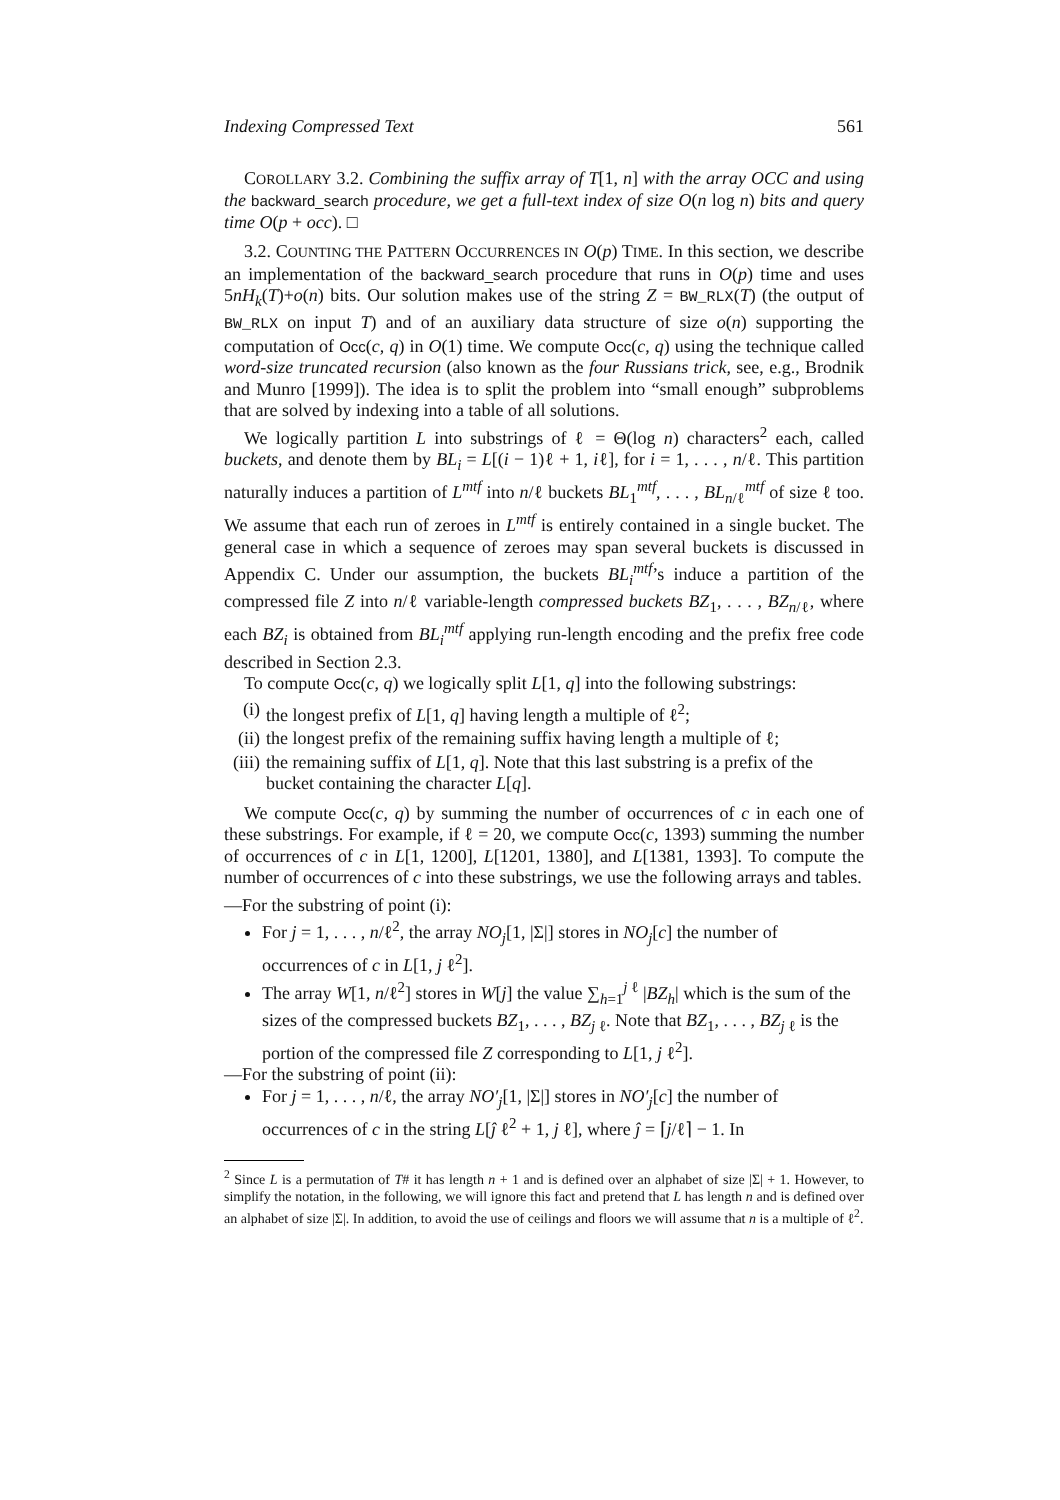Indexing Compressed Text 561
COROLLARY 3.2. Combining the suffix array of T[1, n] with the array OCC and using the backward_search procedure, we get a full-text index of size O(n log n) bits and query time O(p + occ). □
3.2. COUNTING THE PATTERN OCCURRENCES IN O(p) TIME. In this section, we describe an implementation of the backward_search procedure that runs in O(p) time and uses 5nH<sub>k</sub>(T)+o(n) bits. Our solution makes use of the string Z = BW_RLX(T) (the output of BW_RLX on input T) and of an auxiliary data structure of size o(n) supporting the computation of Occ(c, q) in O(1) time. We compute Occ(c, q) using the technique called word-size truncated recursion (also known as the four Russians trick, see, e.g., Brodnik and Munro [1999]). The idea is to split the problem into “small enough” subproblems that are solved by indexing into a table of all solutions.
We logically partition L into substrings of ℓ = Θ(log n) characters<sup>2</sup> each, called buckets, and denote them by BL<sub>i</sub> = L[(i − 1)ℓ + 1, iℓ], for i = 1, . . . , n/ℓ. This partition naturally induces a partition of L<sup>mtf</sup> into n/ℓ buckets BL<sub>1</sub><sup>mtf</sup>, . . . , BL<sub>n/ℓ</sub><sup>mtf</sup> of size ℓ too. We assume that each run of zeroes in L<sup>mtf</sup> is entirely contained in a single bucket. The general case in which a sequence of zeroes may span several buckets is discussed in Appendix C. Under our assumption, the buckets BL<sub>i</sub><sup>mtf</sup>’s induce a partition of the compressed file Z into n/ℓ variable-length compressed buckets BZ<sub>1</sub>, . . . , BZ<sub>n/ℓ</sub>, where each BZ<sub>i</sub> is obtained from BL<sub>i</sub><sup>mtf</sup> applying run-length encoding and the prefix free code described in Section 2.3.
To compute Occ(c, q) we logically split L[1, q] into the following substrings:
(i) the longest prefix of L[1, q] having length a multiple of ℓ<sup>2</sup>;
(ii) the longest prefix of the remaining suffix having length a multiple of ℓ;
(iii) the remaining suffix of L[1, q]. Note that this last substring is a prefix of the bucket containing the character L[q].
We compute Occ(c, q) by summing the number of occurrences of c in each one of these substrings. For example, if ℓ = 20, we compute Occ(c, 1393) summing the number of occurrences of c in L[1, 1200], L[1201, 1380], and L[1381, 1393]. To compute the number of occurrences of c into these substrings, we use the following arrays and tables.
—For the substring of point (i):
For j = 1, . . . , n/ℓ<sup>2</sup>, the array NO<sub>j</sub>[1, |Σ|] stores in NO<sub>j</sub>[c] the number of occurrences of c in L[1, j ℓ<sup>2</sup>].
The array W[1, n/ℓ<sup>2</sup>] stores in W[j] the value ∑<sub>h=1</sub><sup>j ℓ</sup> |BZ<sub>h</sub>| which is the sum of the sizes of the compressed buckets BZ<sub>1</sub>, . . . , BZ<sub>j ℓ</sub>. Note that BZ<sub>1</sub>, . . . , BZ<sub>j ℓ</sub> is the portion of the compressed file Z corresponding to L[1, j ℓ<sup>2</sup>].
—For the substring of point (ii):
For j = 1, . . . , n/ℓ, the array NO′<sub>j</sub>[1, |Σ|] stores in NO′<sub>j</sub>[c] the number of occurrences of c in the string L[ĵ ℓ<sup>2</sup> + 1, j ℓ], where ĵ = ⌈j/ℓ⌉ − 1. In
<sup>2</sup> Since L is a permutation of T# it has length n + 1 and is defined over an alphabet of size |Σ| + 1. However, to simplify the notation, in the following, we will ignore this fact and pretend that L has length n and is defined over an alphabet of size |Σ|. In addition, to avoid the use of ceilings and floors we will assume that n is a multiple of ℓ<sup>2</sup>.